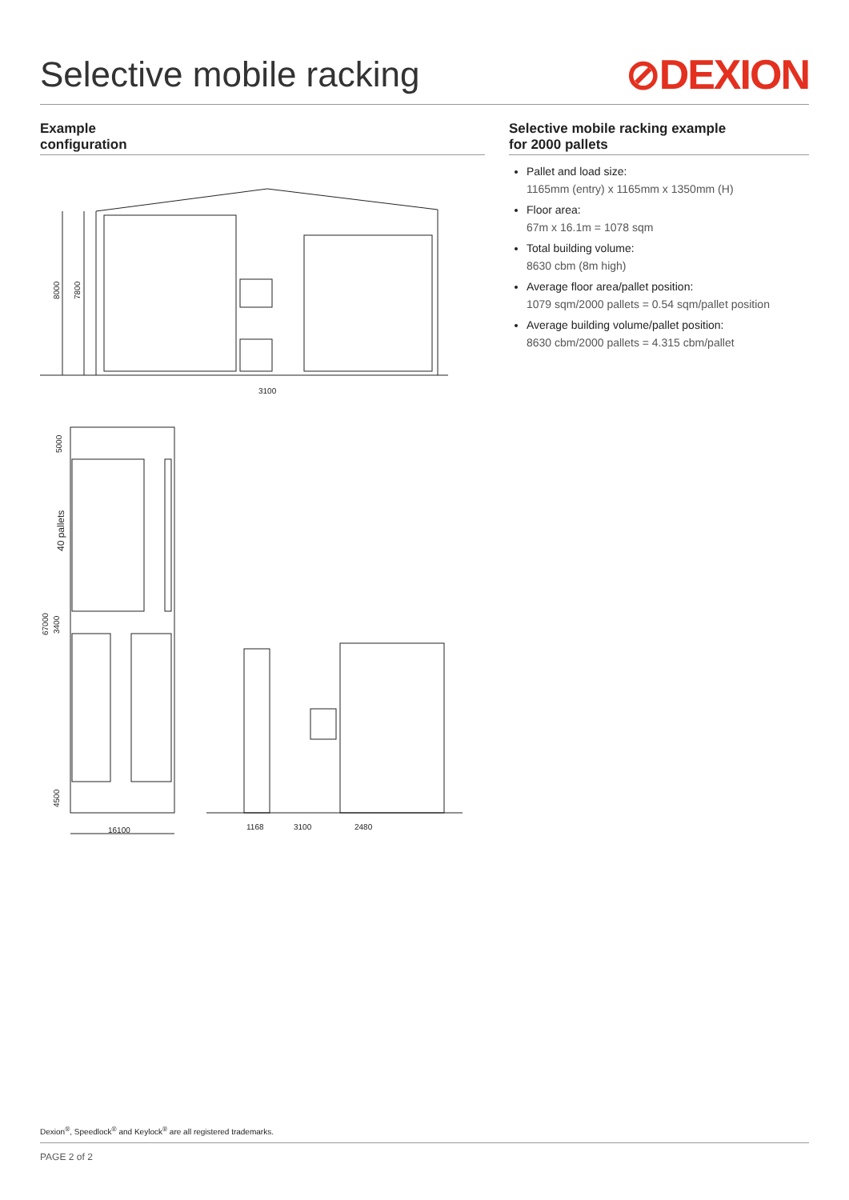Selective mobile racking
⊘DEXION
Example
configuration
3100
8000
7800
5000
40 pallets
67000
3400
4500
16100
1168
3100
2480
Selective mobile racking example
for 2000 pallets
Pallet and load size:
1165mm (entry) x 1165mm x 1350mm (H)
Floor area:
67m x 16.1m = 1078 sqm
Total building volume:
8630 cbm (8m high)
Average floor area/pallet position:
1079 sqm/2000 pallets = 0.54 sqm/pallet position
Average building volume/pallet position:
8630 cbm/2000 pallets = 4.315 cbm/pallet
Dexion<sup>®</sup>, Speedlock<sup>®</sup> and Keylock<sup>®</sup> are all registered trademarks.
PAGE 2 of 2